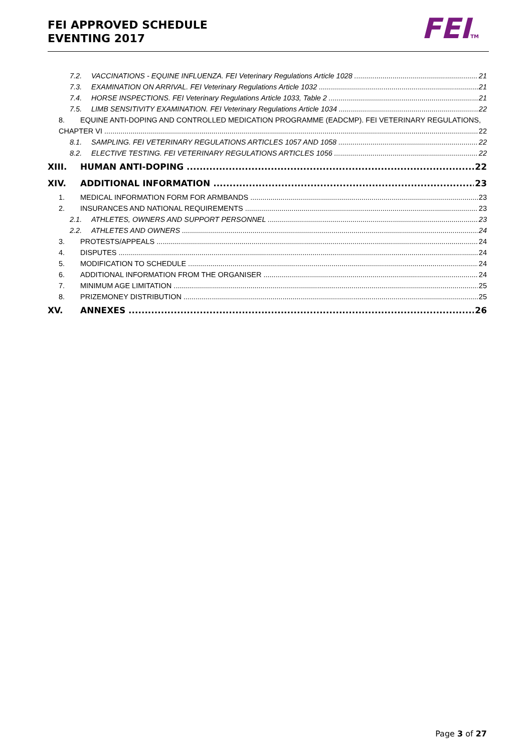FEI APPROVED SCHEDULE
EVENTING 2017
FEITM
7.2. VACCINATIONS - EQUINE INFLUENZA. FEI Veterinary Regulations Article 1028 21
7.3. EXAMINATION ON ARRIVAL. FEI Veterinary Regulations Article 1032 21
7.4. HORSE INSPECTIONS. FEI Veterinary Regulations Article 1033, Table 2 21
7.5. LIMB SENSITIVITY EXAMINATION. FEI Veterinary Regulations Article 1034 22
8. EQUINE ANTI-DOPING AND CONTROLLED MEDICATION PROGRAMME (EADCMP). FEI VETERINARY REGULATIONS,
CHAPTER VI 22
8.1. SAMPLING. FEI VETERINARY REGULATIONS ARTICLES 1057 AND 1058 22
8.2. ELECTIVE TESTING. FEI VETERINARY REGULATIONS ARTICLES 1056 22
XIII. HUMAN ANTI-DOPING 22
XIV. ADDITIONAL INFORMATION 23
1. MEDICAL INFORMATION FORM FOR ARMBANDS 23
2. INSURANCES AND NATIONAL REQUIREMENTS 23
2.1. ATHLETES, OWNERS AND SUPPORT PERSONNEL 23
2.2. ATHLETES AND OWNERS 24
3. PROTESTS/APPEALS 24
4. DISPUTES 24
5. MODIFICATION TO SCHEDULE 24
6. ADDITIONAL INFORMATION FROM THE ORGANISER 24
7. MINIMUM AGE LIMITATION 25
8. PRIZEMONEY DISTRIBUTION 25
XV. ANNEXES 26
Page 3 of 27